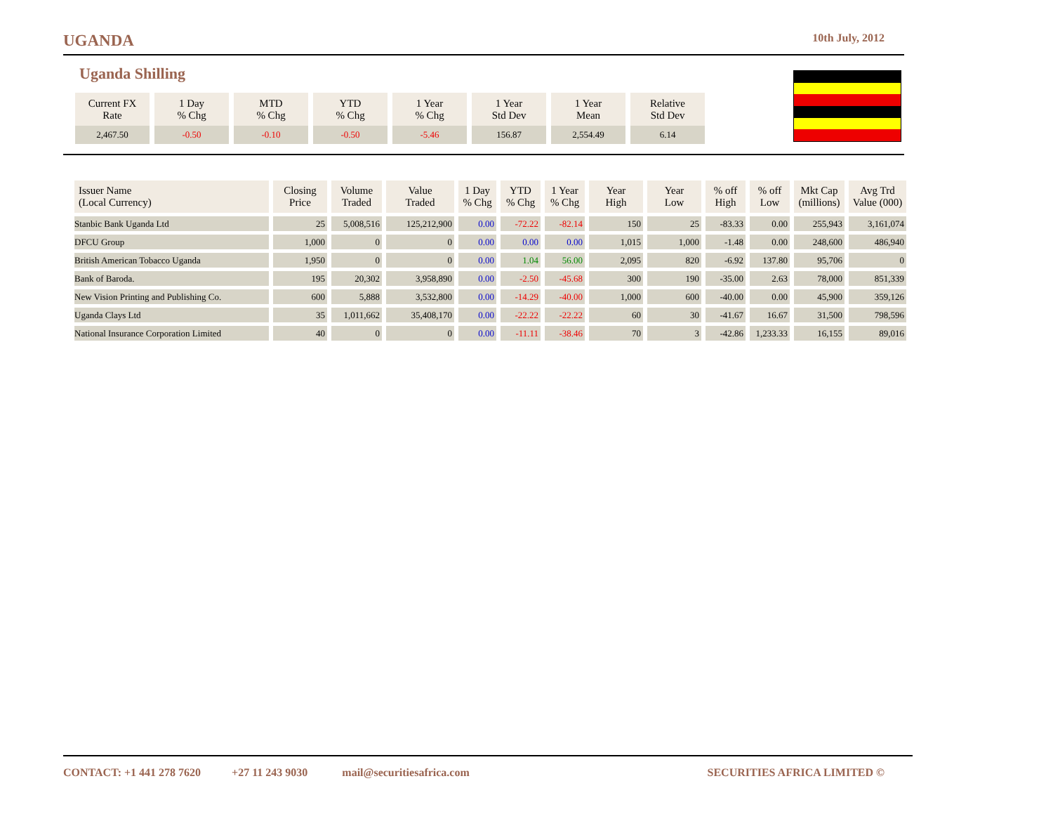UGANDA 10th July, 2012
Uganda Shilling
| Current FX Rate | 1 Day % Chg | MTD % Chg | YTD % Chg | 1 Year % Chg | 1 Year Std Dev | 1 Year Mean | Relative Std Dev |
| --- | --- | --- | --- | --- | --- | --- | --- |
| 2,467.50 | -0.50 | -0.10 | -0.50 | -5.46 | 156.87 | 2,554.49 | 6.14 |
| Issuer Name (Local Currency) | Closing Price | Volume Traded | Value Traded | 1 Day % Chg | YTD % Chg | 1 Year % Chg | Year High | Year Low | % off High | % off Low | Mkt Cap (millions) | Avg Trd Value (000) |
| --- | --- | --- | --- | --- | --- | --- | --- | --- | --- | --- | --- | --- |
| Stanbic Bank Uganda Ltd | 25 | 5,008,516 | 125,212,900 | 0.00 | -72.22 | -82.14 | 150 | 25 | -83.33 | 0.00 | 255,943 | 3,161,074 |
| DFCU Group | 1,000 | 0 | 0 | 0.00 | 0.00 | 0.00 | 1,015 | 1,000 | -1.48 | 0.00 | 248,600 | 486,940 |
| British American Tobacco Uganda | 1,950 | 0 | 0 | 0.00 | 1.04 | 56.00 | 2,095 | 820 | -6.92 | 137.80 | 95,706 | 0 |
| Bank of Baroda. | 195 | 20,302 | 3,958,890 | 0.00 | -2.50 | -45.68 | 300 | 190 | -35.00 | 2.63 | 78,000 | 851,339 |
| New Vision Printing and Publishing Co. | 600 | 5,888 | 3,532,800 | 0.00 | -14.29 | -40.00 | 1,000 | 600 | -40.00 | 0.00 | 45,900 | 359,126 |
| Uganda Clays Ltd | 35 | 1,011,662 | 35,408,170 | 0.00 | -22.22 | -22.22 | 60 | 30 | -41.67 | 16.67 | 31,500 | 798,596 |
| National Insurance Corporation Limited | 40 | 0 | 0 | 0.00 | -11.11 | -38.46 | 70 | 3 | -42.86 | 1,233.33 | 16,155 | 89,016 |
CONTACT: +1 441 278 7620 +27 11 243 9030 mail@securitiesafrica.com SECURITIES AFRICA LIMITED ©